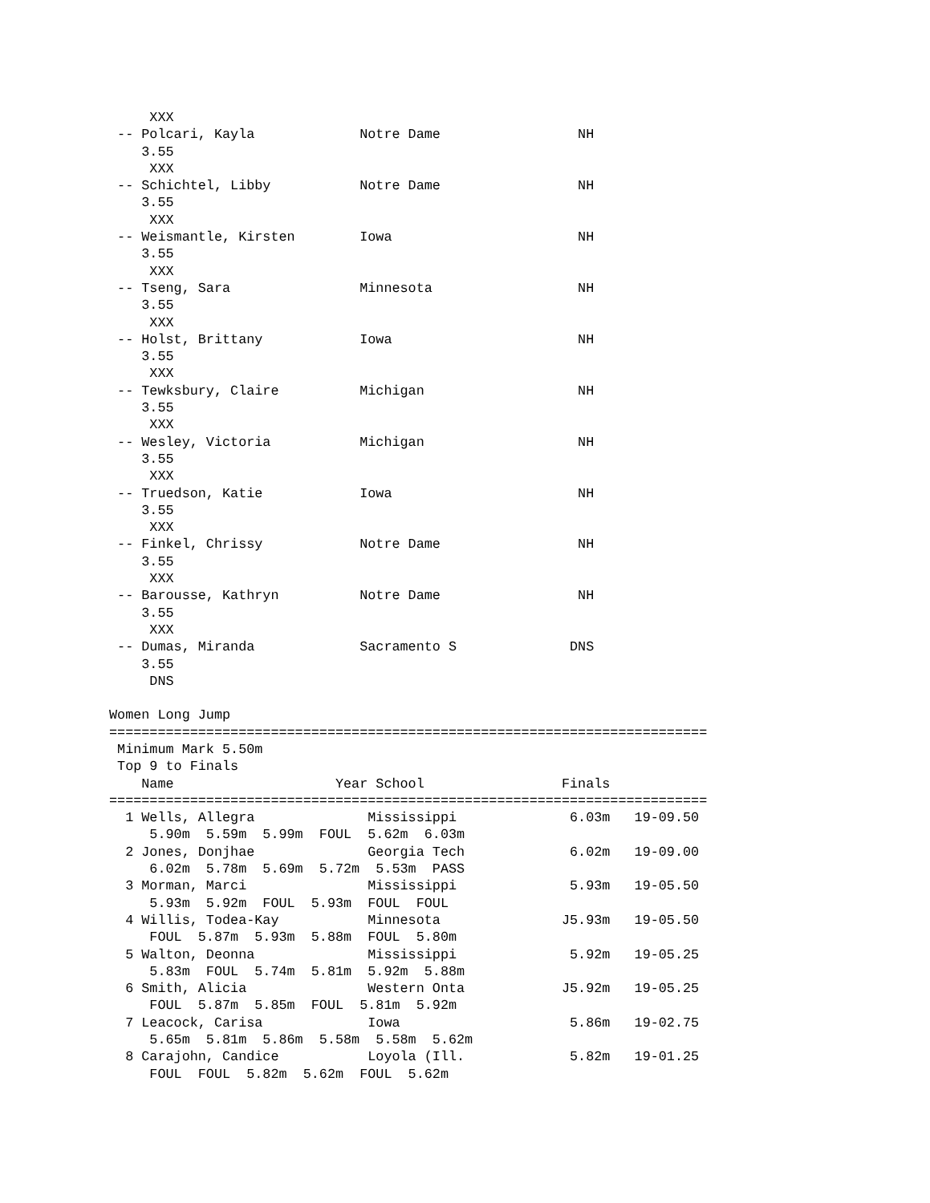XXX
 -- Polcari, Kayla             Notre Dame                 NH
    3.55
     XXX
 -- Schichtel, Libby           Notre Dame                 NH
    3.55
     XXX
 -- Weismantle, Kirsten        Iowa                       NH
    3.55
     XXX
 -- Tseng, Sara                Minnesota                  NH
    3.55
     XXX
 -- Holst, Brittany            Iowa                       NH
    3.55
     XXX
 -- Tewksbury, Claire          Michigan                   NH
    3.55
     XXX
 -- Wesley, Victoria           Michigan                   NH
    3.55
     XXX
 -- Truedson, Katie            Iowa                       NH
    3.55
     XXX
 -- Finkel, Chrissy            Notre Dame                 NH
    3.55
     XXX
 -- Barousse, Kathryn          Notre Dame                 NH
    3.55
     XXX
 -- Dumas, Miranda             Sacramento S              DNS
    3.55
     DNS

Women Long Jump
==========================================================================
 Minimum Mark 5.50m
 Top 9 to Finals
    Name                    Year School                 Finals
==========================================================================
  1 Wells, Allegra              Mississippi              6.03m   19-09.50
     5.90m  5.59m  5.99m  FOUL  5.62m  6.03m
  2 Jones, Donjhae              Georgia Tech             6.02m   19-09.00
     6.02m  5.78m  5.69m  5.72m  5.53m  PASS
  3 Morman, Marci               Mississippi              5.93m   19-05.50
     5.93m  5.92m  FOUL  5.93m  FOUL  FOUL
  4 Willis, Todea-Kay           Minnesota               J5.93m   19-05.50
     FOUL  5.87m  5.93m  5.88m  FOUL  5.80m
  5 Walton, Deonna              Mississippi              5.92m   19-05.25
     5.83m  FOUL  5.74m  5.81m  5.92m  5.88m
  6 Smith, Alicia               Western Onta            J5.92m   19-05.25
     FOUL  5.87m  5.85m  FOUL  5.81m  5.92m
  7 Leacock, Carisa             Iowa                     5.86m   19-02.75
     5.65m  5.81m  5.86m  5.58m  5.58m  5.62m
  8 Carajohn, Candice           Loyola (Ill.             5.82m   19-01.25
     FOUL  FOUL  5.82m  5.62m  FOUL  5.62m